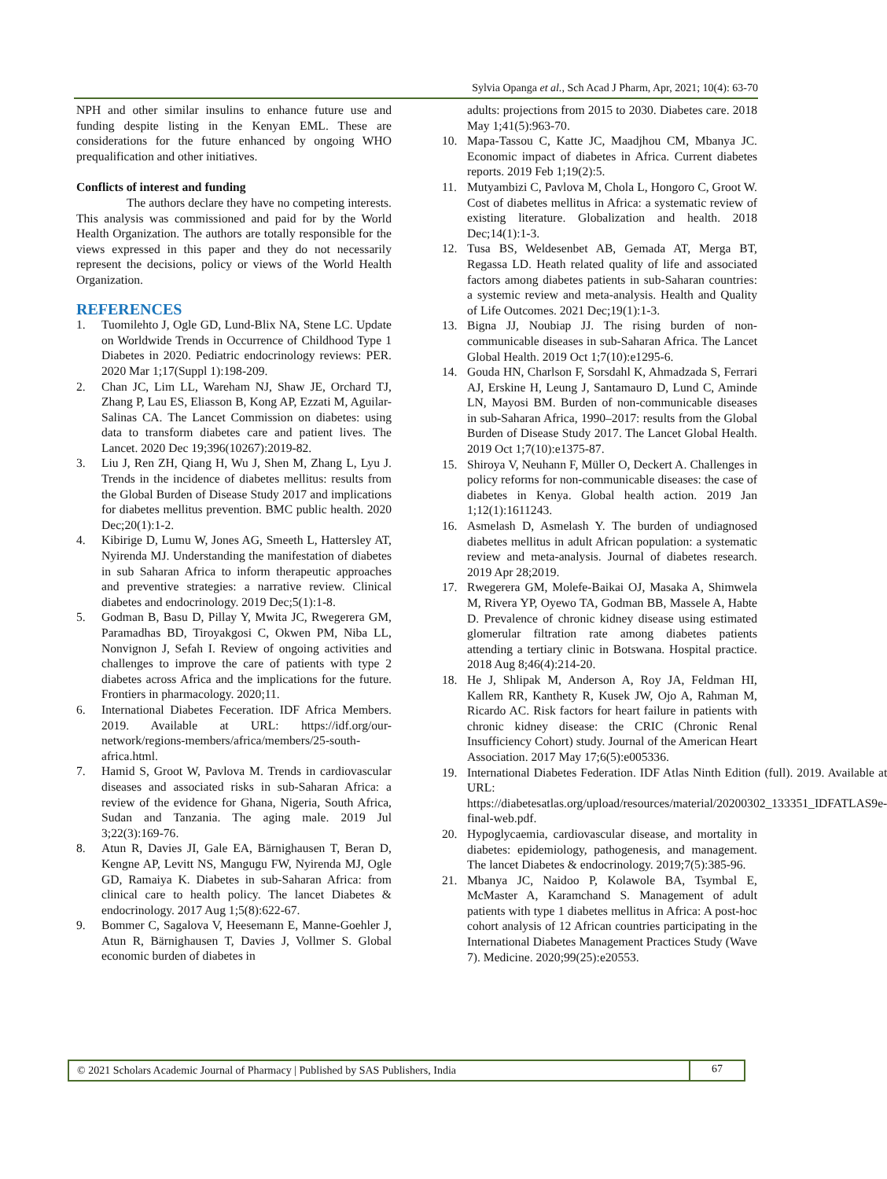Sylvia Opanga et al., Sch Acad J Pharm, Apr, 2021; 10(4): 63-70
NPH and other similar insulins to enhance future use and funding despite listing in the Kenyan EML. These are considerations for the future enhanced by ongoing WHO prequalification and other initiatives.
Conflicts of interest and funding
The authors declare they have no competing interests. This analysis was commissioned and paid for by the World Health Organization. The authors are totally responsible for the views expressed in this paper and they do not necessarily represent the decisions, policy or views of the World Health Organization.
REFERENCES
1. Tuomilehto J, Ogle GD, Lund-Blix NA, Stene LC. Update on Worldwide Trends in Occurrence of Childhood Type 1 Diabetes in 2020. Pediatric endocrinology reviews: PER. 2020 Mar 1;17(Suppl 1):198-209.
2. Chan JC, Lim LL, Wareham NJ, Shaw JE, Orchard TJ, Zhang P, Lau ES, Eliasson B, Kong AP, Ezzati M, Aguilar-Salinas CA. The Lancet Commission on diabetes: using data to transform diabetes care and patient lives. The Lancet. 2020 Dec 19;396(10267):2019-82.
3. Liu J, Ren ZH, Qiang H, Wu J, Shen M, Zhang L, Lyu J. Trends in the incidence of diabetes mellitus: results from the Global Burden of Disease Study 2017 and implications for diabetes mellitus prevention. BMC public health. 2020 Dec;20(1):1-2.
4. Kibirige D, Lumu W, Jones AG, Smeeth L, Hattersley AT, Nyirenda MJ. Understanding the manifestation of diabetes in sub Saharan Africa to inform therapeutic approaches and preventive strategies: a narrative review. Clinical diabetes and endocrinology. 2019 Dec;5(1):1-8.
5. Godman B, Basu D, Pillay Y, Mwita JC, Rwegerera GM, Paramadhas BD, Tiroyakgosi C, Okwen PM, Niba LL, Nonvignon J, Sefah I. Review of ongoing activities and challenges to improve the care of patients with type 2 diabetes across Africa and the implications for the future. Frontiers in pharmacology. 2020;11.
6. International Diabetes Feceration. IDF Africa Members. 2019. Available at URL: https://idf.org/our-network/regions-members/africa/members/25-south-africa.html.
7. Hamid S, Groot W, Pavlova M. Trends in cardiovascular diseases and associated risks in sub-Saharan Africa: a review of the evidence for Ghana, Nigeria, South Africa, Sudan and Tanzania. The aging male. 2019 Jul 3;22(3):169-76.
8. Atun R, Davies JI, Gale EA, Bärnighausen T, Beran D, Kengne AP, Levitt NS, Mangugu FW, Nyirenda MJ, Ogle GD, Ramaiya K. Diabetes in sub-Saharan Africa: from clinical care to health policy. The lancet Diabetes & endocrinology. 2017 Aug 1;5(8):622-67.
9. Bommer C, Sagalova V, Heesemann E, Manne-Goehler J, Atun R, Bärnighausen T, Davies J, Vollmer S. Global economic burden of diabetes in
adults: projections from 2015 to 2030. Diabetes care. 2018 May 1;41(5):963-70.
10. Mapa-Tassou C, Katte JC, Maadjhou CM, Mbanya JC. Economic impact of diabetes in Africa. Current diabetes reports. 2019 Feb 1;19(2):5.
11. Mutyambizi C, Pavlova M, Chola L, Hongoro C, Groot W. Cost of diabetes mellitus in Africa: a systematic review of existing literature. Globalization and health. 2018 Dec;14(1):1-3.
12. Tusa BS, Weldesenbet AB, Gemada AT, Merga BT, Regassa LD. Heath related quality of life and associated factors among diabetes patients in sub-Saharan countries: a systemic review and meta-analysis. Health and Quality of Life Outcomes. 2021 Dec;19(1):1-3.
13. Bigna JJ, Noubiap JJ. The rising burden of non-communicable diseases in sub-Saharan Africa. The Lancet Global Health. 2019 Oct 1;7(10):e1295-6.
14. Gouda HN, Charlson F, Sorsdahl K, Ahmadzada S, Ferrari AJ, Erskine H, Leung J, Santamauro D, Lund C, Aminde LN, Mayosi BM. Burden of non-communicable diseases in sub-Saharan Africa, 1990–2017: results from the Global Burden of Disease Study 2017. The Lancet Global Health. 2019 Oct 1;7(10):e1375-87.
15. Shiroya V, Neuhann F, Müller O, Deckert A. Challenges in policy reforms for non-communicable diseases: the case of diabetes in Kenya. Global health action. 2019 Jan 1;12(1):1611243.
16. Asmelash D, Asmelash Y. The burden of undiagnosed diabetes mellitus in adult African population: a systematic review and meta-analysis. Journal of diabetes research. 2019 Apr 28;2019.
17. Rwegerera GM, Molefe-Baikai OJ, Masaka A, Shimwela M, Rivera YP, Oyewo TA, Godman BB, Massele A, Habte D. Prevalence of chronic kidney disease using estimated glomerular filtration rate among diabetes patients attending a tertiary clinic in Botswana. Hospital practice. 2018 Aug 8;46(4):214-20.
18. He J, Shlipak M, Anderson A, Roy JA, Feldman HI, Kallem RR, Kanthety R, Kusek JW, Ojo A, Rahman M, Ricardo AC. Risk factors for heart failure in patients with chronic kidney disease: the CRIC (Chronic Renal Insufficiency Cohort) study. Journal of the American Heart Association. 2017 May 17;6(5):e005336.
19. International Diabetes Federation. IDF Atlas Ninth Edition (full). 2019. Available at URL: https://diabetesatlas.org/upload/resources/material/20200302_133351_IDFATLAS9e-final-web.pdf.
20. Hypoglycaemia, cardiovascular disease, and mortality in diabetes: epidemiology, pathogenesis, and management. The lancet Diabetes & endocrinology. 2019;7(5):385-96.
21. Mbanya JC, Naidoo P, Kolawole BA, Tsymbal E, McMaster A, Karamchand S. Management of adult patients with type 1 diabetes mellitus in Africa: A post-hoc cohort analysis of 12 African countries participating in the International Diabetes Management Practices Study (Wave 7). Medicine. 2020;99(25):e20553.
© 2021 Scholars Academic Journal of Pharmacy | Published by SAS Publishers, India
67